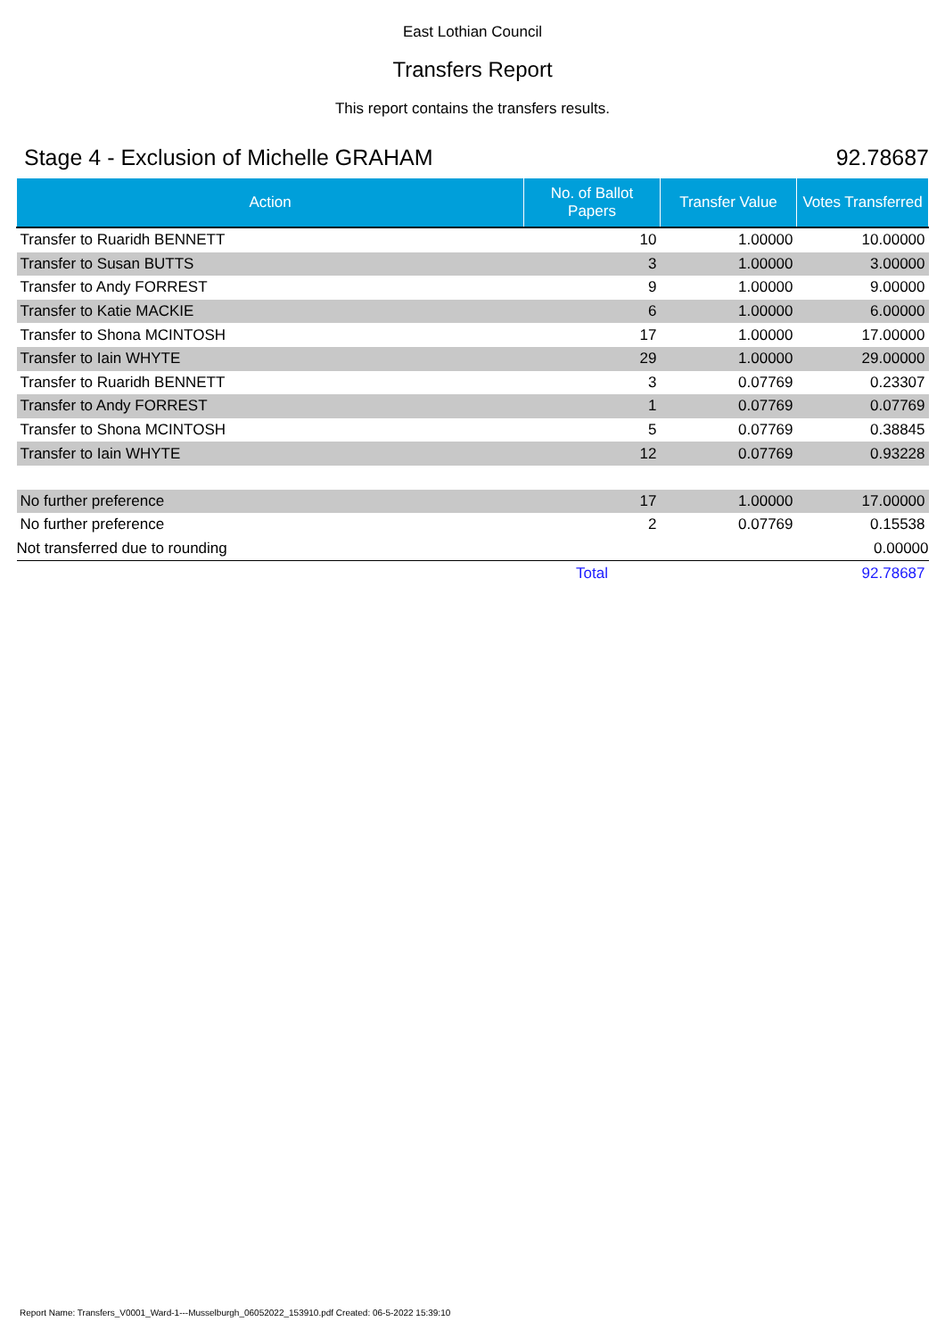East Lothian Council
Transfers Report
This report contains the transfers results.
Stage 4 - Exclusion of Michelle GRAHAM 92.78687
| Action | No. of Ballot Papers | Transfer Value | Votes Transferred |
| --- | --- | --- | --- |
| Transfer to Ruaridh BENNETT | 10 | 1.00000 | 10.00000 |
| Transfer to Susan BUTTS | 3 | 1.00000 | 3.00000 |
| Transfer to Andy FORREST | 9 | 1.00000 | 9.00000 |
| Transfer to Katie MACKIE | 6 | 1.00000 | 6.00000 |
| Transfer to Shona MCINTOSH | 17 | 1.00000 | 17.00000 |
| Transfer to Iain WHYTE | 29 | 1.00000 | 29.00000 |
| Transfer to Ruaridh BENNETT | 3 | 0.07769 | 0.23307 |
| Transfer to Andy FORREST | 1 | 0.07769 | 0.07769 |
| Transfer to Shona MCINTOSH | 5 | 0.07769 | 0.38845 |
| Transfer to Iain WHYTE | 12 | 0.07769 | 0.93228 |
| No further preference | 17 | 1.00000 | 17.00000 |
| No further preference | 2 | 0.07769 | 0.15538 |
| Not transferred due to rounding | | | 0.00000 |
| | Total | | 92.78687 |
Report Name: Transfers_V0001_Ward-1---Musselburgh_06052022_153910.pdf Created: 06-5-2022 15:39:10